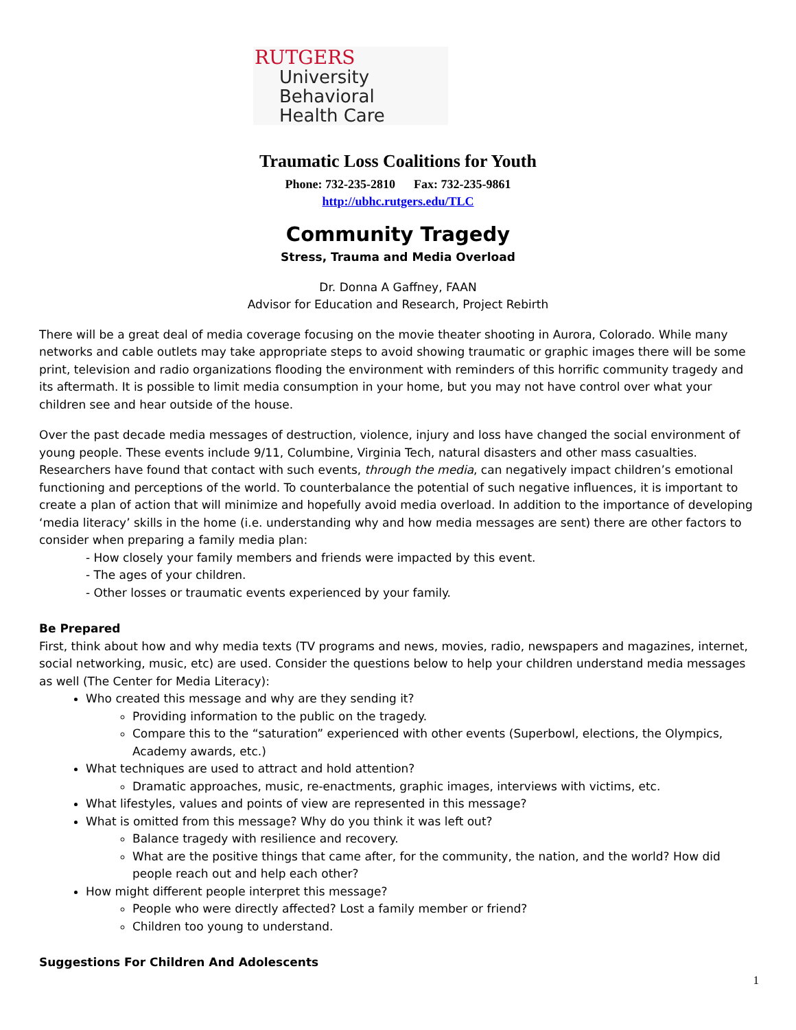RUTGERS
University Behavioral
Health Care
Traumatic Loss Coalitions for Youth
Phone: 732-235-2810 Fax: 732-235-9861
http://ubhc.rutgers.edu/TLC
Community Tragedy
Stress, Trauma and Media Overload
Dr. Donna A Gaffney, FAAN
Advisor for Education and Research, Project Rebirth
There will be a great deal of media coverage focusing on the movie theater shooting in Aurora, Colorado. While many networks and cable outlets may take appropriate steps to avoid showing traumatic or graphic images there will be some print, television and radio organizations flooding the environment with reminders of this horrific community tragedy and its aftermath. It is possible to limit media consumption in your home, but you may not have control over what your children see and hear outside of the house.
Over the past decade media messages of destruction, violence, injury and loss have changed the social environment of young people. These events include 9/11, Columbine, Virginia Tech, natural disasters and other mass casualties. Researchers have found that contact with such events, through the media, can negatively impact children’s emotional functioning and perceptions of the world. To counterbalance the potential of such negative influences, it is important to create a plan of action that will minimize and hopefully avoid media overload. In addition to the importance of developing ‘media literacy’ skills in the home (i.e. understanding why and how media messages are sent) there are other factors to consider when preparing a family media plan:
- How closely your family members and friends were impacted by this event.
- The ages of your children.
- Other losses or traumatic events experienced by your family.
Be Prepared
First, think about how and why media texts (TV programs and news, movies, radio, newspapers and magazines, internet, social networking, music, etc) are used. Consider the questions below to help your children understand media messages as well (The Center for Media Literacy):
Who created this message and why are they sending it?
Providing information to the public on the tragedy.
Compare this to the “saturation” experienced with other events (Superbowl, elections, the Olympics, Academy awards, etc.)
What techniques are used to attract and hold attention?
Dramatic approaches, music, re-enactments, graphic images, interviews with victims, etc.
What lifestyles, values and points of view are represented in this message?
What is omitted from this message? Why do you think it was left out?
Balance tragedy with resilience and recovery.
What are the positive things that came after, for the community, the nation, and the world? How did people reach out and help each other?
How might different people interpret this message?
People who were directly affected? Lost a family member or friend?
Children too young to understand.
Suggestions For Children And Adolescents
1